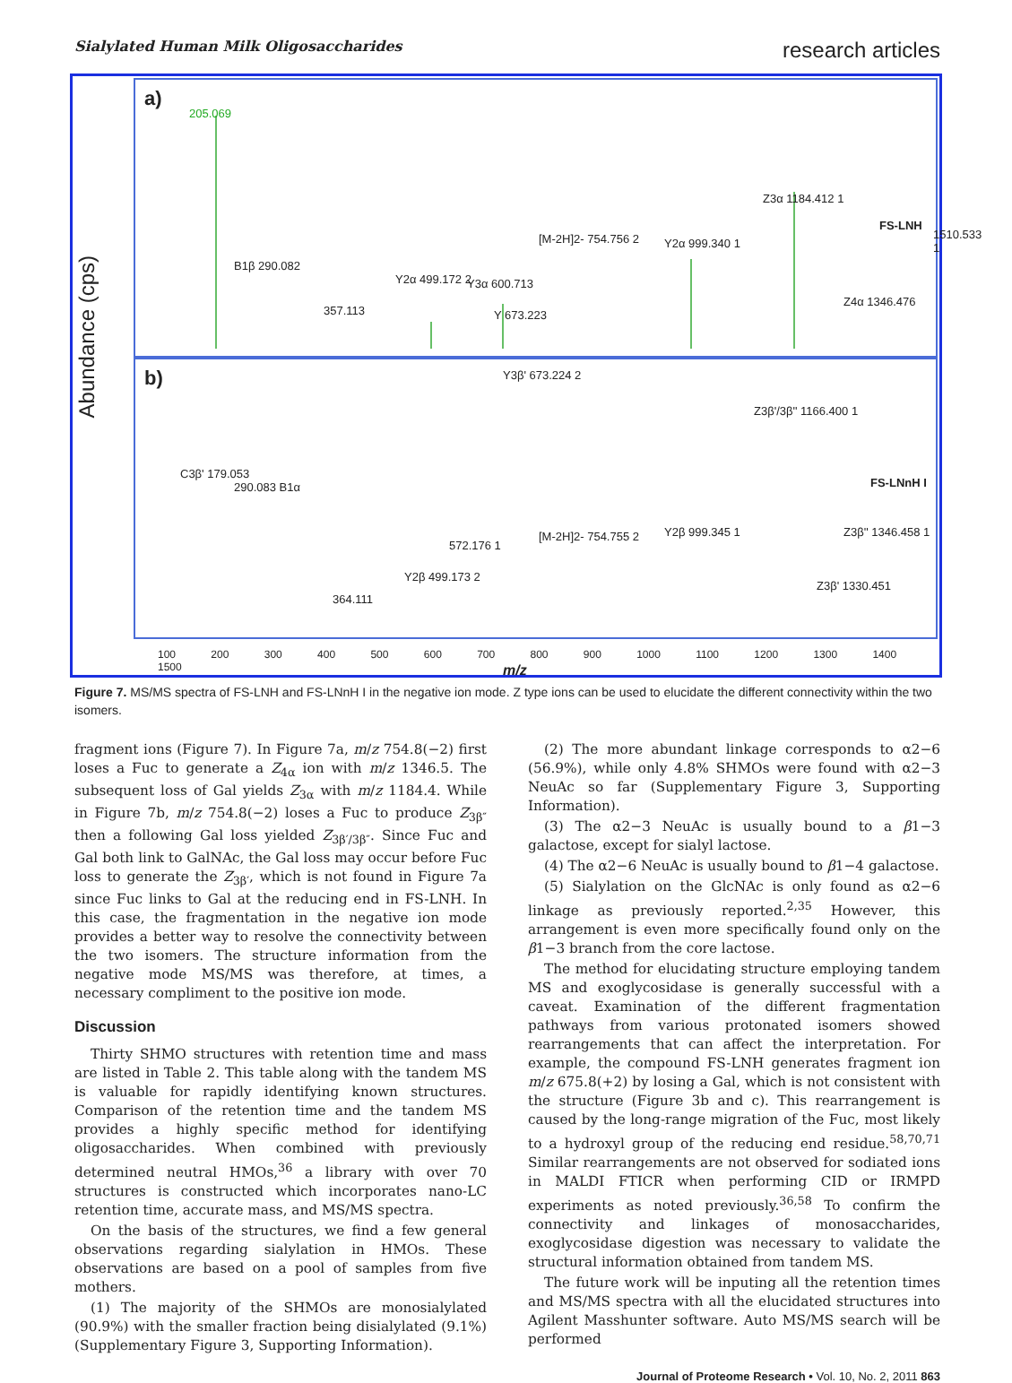Sialylated Human Milk Oligosaccharides research articles
a)
205.069
Z3α 1184.412 1
FS-LNH
1510.533 1
B1β 290.082
[M-2H]2- 754.756 2 Y2α 999.340 1
Y2α 499.172 2 Y3α 600.713
357.113 Y 673.223
Z4α 1346.476
b) Y3β' 673.224 2
Z3β'/3β'' 1166.400 1
FS-LNnH I
C3β' 179.053
290.083 B1α
572.176 1
[M-2H]2- 754.755 2 Y2β 999.345 1 Z3β'' 1346.458 1
364.111
Y2β 499.173 2
Z3β' 1330.451
Abundance (cps)
100 200 300 400 500 600 700 800 900 1000 1100 1200 1300 1400 1500 m/z
Figure 7. MS/MS spectra of FS-LNH and FS-LNnH I in the negative ion mode. Z type ions can be used to elucidate the different connectivity within the two isomers.
fragment ions (Figure 7). In Figure 7a, m/z 754.8(−2) first loses a Fuc to generate a Z<sub>4α</sub> ion with m/z 1346.5. The subsequent loss of Gal yields Z<sub>3α</sub> with m/z 1184.4. While in Figure 7b, m/z 754.8(−2) loses a Fuc to produce Z<sub>3β″</sub> then a following Gal loss yielded Z<sub>3β′/3β″</sub>. Since Fuc and Gal both link to GalNAc, the Gal loss may occur before Fuc loss to generate the Z<sub>3β′</sub>, which is not found in Figure 7a since Fuc links to Gal at the reducing end in FS-LNH. In this case, the fragmentation in the negative ion mode provides a better way to resolve the connectivity between the two isomers. The structure information from the negative mode MS/MS was therefore, at times, a necessary compliment to the positive ion mode.
Discussion
Thirty SHMO structures with retention time and mass are listed in Table 2. This table along with the tandem MS is valuable for rapidly identifying known structures. Comparison of the retention time and the tandem MS provides a highly specific method for identifying oligosaccharides. When combined with previously determined neutral HMOs,<sup>36</sup> a library with over 70 structures is constructed which incorporates nano-LC retention time, accurate mass, and MS/MS spectra.
On the basis of the structures, we find a few general observations regarding sialylation in HMOs. These observations are based on a pool of samples from five mothers.
(1) The majority of the SHMOs are monosialylated (90.9%) with the smaller fraction being disialylated (9.1%) (Supplementary Figure 3, Supporting Information).
(2) The more abundant linkage corresponds to α2−6 (56.9%), while only 4.8% SHMOs were found with α2−3 NeuAc so far (Supplementary Figure 3, Supporting Information).
(3) The α2−3 NeuAc is usually bound to a β1−3 galactose, except for sialyl lactose.
(4) The α2−6 NeuAc is usually bound to β1−4 galactose.
(5) Sialylation on the GlcNAc is only found as α2−6 linkage as previously reported.<sup>2,35</sup> However, this arrangement is even more specifically found only on the β1−3 branch from the core lactose.
The method for elucidating structure employing tandem MS and exoglycosidase is generally successful with a caveat. Examination of the different fragmentation pathways from various protonated isomers showed rearrangements that can affect the interpretation. For example, the compound FS-LNH generates fragment ion m/z 675.8(+2) by losing a Gal, which is not consistent with the structure (Figure 3b and c). This rearrangement is caused by the long-range migration of the Fuc, most likely to a hydroxyl group of the reducing end residue.<sup>58,70,71</sup> Similar rearrangements are not observed for sodiated ions in MALDI FTICR when performing CID or IRMPD experiments as noted previously.<sup>36,58</sup> To confirm the connectivity and linkages of monosaccharides, exoglycosidase digestion was necessary to validate the structural information obtained from tandem MS.
The future work will be inputing all the retention times and MS/MS spectra with all the elucidated structures into Agilent Masshunter software. Auto MS/MS search will be performed
Journal of Proteome Research • Vol. 10, No. 2, 2011 863